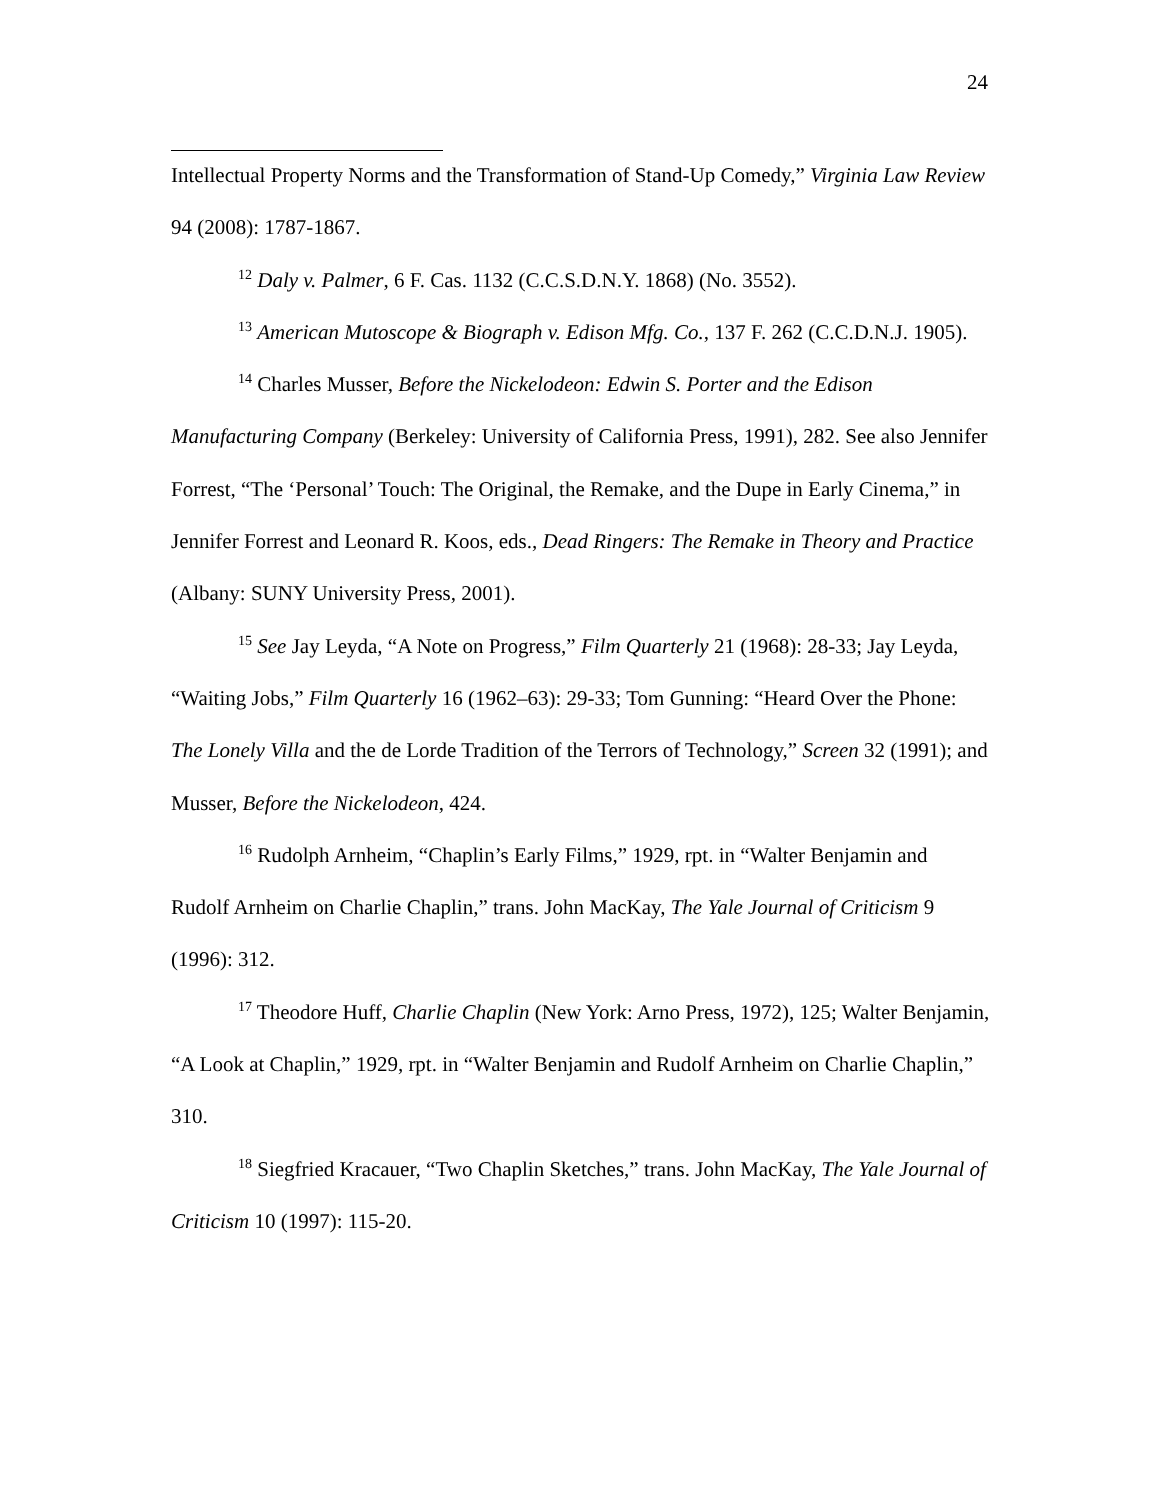24
Intellectual Property Norms and the Transformation of Stand-Up Comedy,” Virginia Law Review 94 (2008): 1787-1867.
<sup>12</sup> Daly v. Palmer, 6 F. Cas. 1132 (C.C.S.D.N.Y. 1868) (No. 3552).
<sup>13</sup> American Mutoscope & Biograph v. Edison Mfg. Co., 137 F. 262 (C.C.D.N.J. 1905).
<sup>14</sup> Charles Musser, Before the Nickelodeon: Edwin S. Porter and the Edison Manufacturing Company (Berkeley: University of California Press, 1991), 282. See also Jennifer Forrest, “The ‘Personal’ Touch: The Original, the Remake, and the Dupe in Early Cinema,” in Jennifer Forrest and Leonard R. Koos, eds., Dead Ringers: The Remake in Theory and Practice (Albany: SUNY University Press, 2001).
<sup>15</sup> See Jay Leyda, “A Note on Progress,” Film Quarterly 21 (1968): 28-33; Jay Leyda, “Waiting Jobs,” Film Quarterly 16 (1962–63): 29-33; Tom Gunning: “Heard Over the Phone: The Lonely Villa and the de Lorde Tradition of the Terrors of Technology,” Screen 32 (1991); and Musser, Before the Nickelodeon, 424.
<sup>16</sup> Rudolph Arnheim, “Chaplin’s Early Films,” 1929, rpt. in “Walter Benjamin and Rudolf Arnheim on Charlie Chaplin,” trans. John MacKay, The Yale Journal of Criticism 9 (1996): 312.
<sup>17</sup> Theodore Huff, Charlie Chaplin (New York: Arno Press, 1972), 125; Walter Benjamin, “A Look at Chaplin,” 1929, rpt. in “Walter Benjamin and Rudolf Arnheim on Charlie Chaplin,” 310.
<sup>18</sup> Siegfried Kracauer, “Two Chaplin Sketches,” trans. John MacKay, The Yale Journal of Criticism 10 (1997): 115-20.